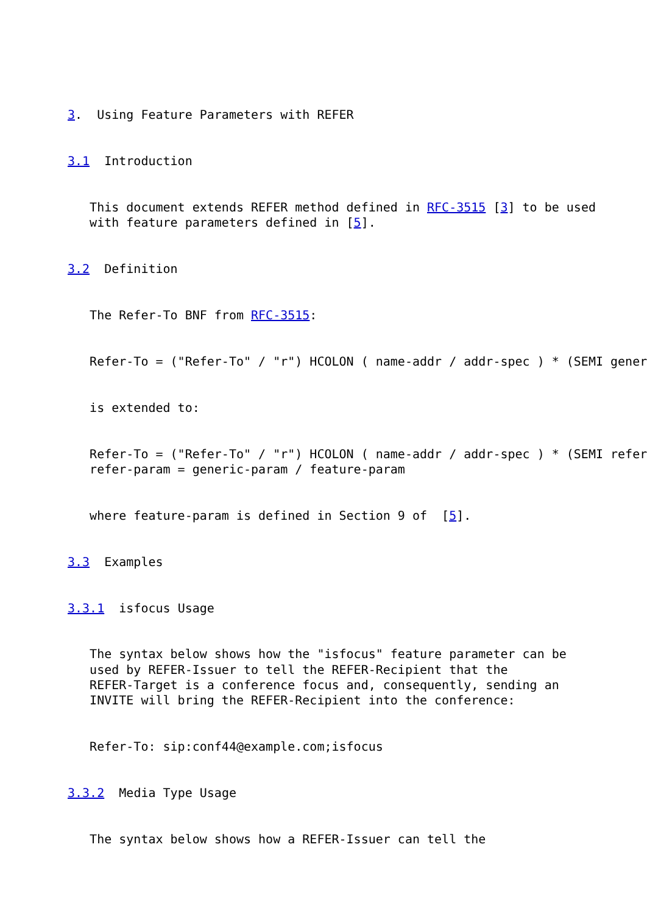3.  Using Feature Parameters with REFER


3.1  Introduction


   This document extends REFER method defined in RFC-3515 [3] to be used
   with feature parameters defined in [5].


3.2  Definition


   The Refer-To BNF from RFC-3515:


   Refer-To = ("Refer-To" / "r") HCOLON ( name-addr / addr-spec ) * (SEMI gener


   is extended to:


   Refer-To = ("Refer-To" / "r") HCOLON ( name-addr / addr-spec ) * (SEMI refer
   refer-param = generic-param / feature-param


   where feature-param is defined in Section 9 of  [5].


3.3  Examples


3.3.1  isfocus Usage


   The syntax below shows how the "isfocus" feature parameter can be
   used by REFER-Issuer to tell the REFER-Recipient that the
   REFER-Target is a conference focus and, consequently, sending an
   INVITE will bring the REFER-Recipient into the conference:


   Refer-To: sip:conf44@example.com;isfocus


3.3.2  Media Type Usage


   The syntax below shows how a REFER-Issuer can tell the